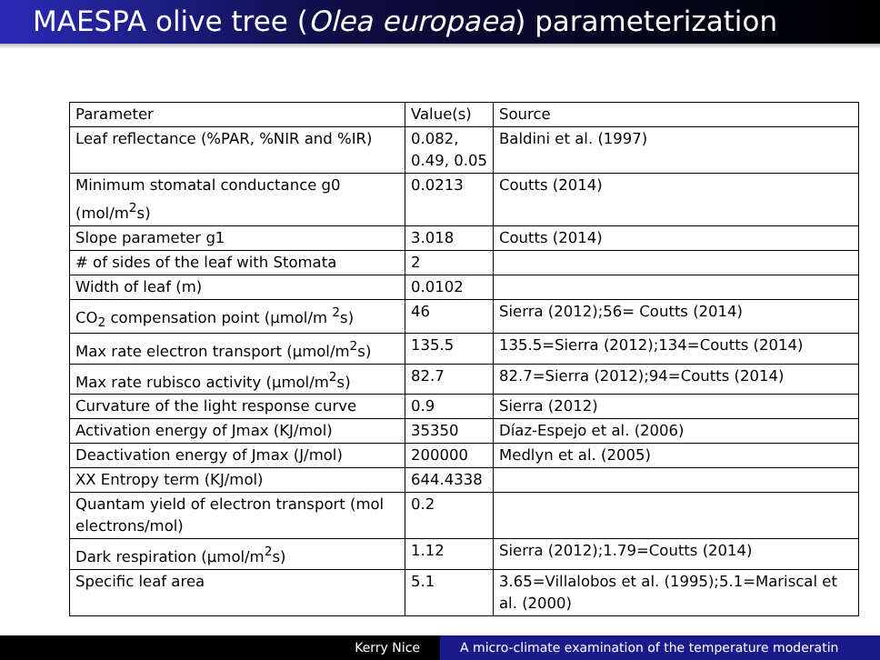MAESPA olive tree (Olea europaea) parameterization
| Parameter | Value(s) | Source |
| Leaf reflectance (%PAR, %NIR and %IR) | 0.082, 0.49, 0.05 | Baldini et al. (1997) |
| Minimum stomatal conductance g0 (mol/m<sup>2</sup>s) | 0.0213 | Coutts (2014) |
| Slope parameter g1 | 3.018 | Coutts (2014) |
| # of sides of the leaf with Stomata | 2 | |
| Width of leaf (m) | 0.0102 | |
| CO<sub>2</sub> compensation point (μmol/m <sup>2</sup>s) | 46 | Sierra (2012);56= Coutts (2014) |
| Max rate electron transport (μmol/m<sup>2</sup>s) | 135.5 | 135.5=Sierra (2012);134=Coutts (2014) |
| Max rate rubisco activity (μmol/m<sup>2</sup>s) | 82.7 | 82.7=Sierra (2012);94=Coutts (2014) |
| Curvature of the light response curve | 0.9 | Sierra (2012) |
| Activation energy of Jmax (KJ/mol) | 35350 | Díaz-Espejo et al. (2006) |
| Deactivation energy of Jmax (J/mol) | 200000 | Medlyn et al. (2005) |
| XX Entropy term (KJ/mol) | 644.4338 | |
| Quantam yield of electron transport (mol electrons/mol) | 0.2 | |
| Dark respiration (μmol/m<sup>2</sup>s) | 1.12 | Sierra (2012);1.79=Coutts (2014) |
| Specific leaf area | 5.1 | 3.65=Villalobos et al. (1995);5.1=Mariscal et al. (2000) |
Kerry Nice A micro-climate examination of the temperature moderatin